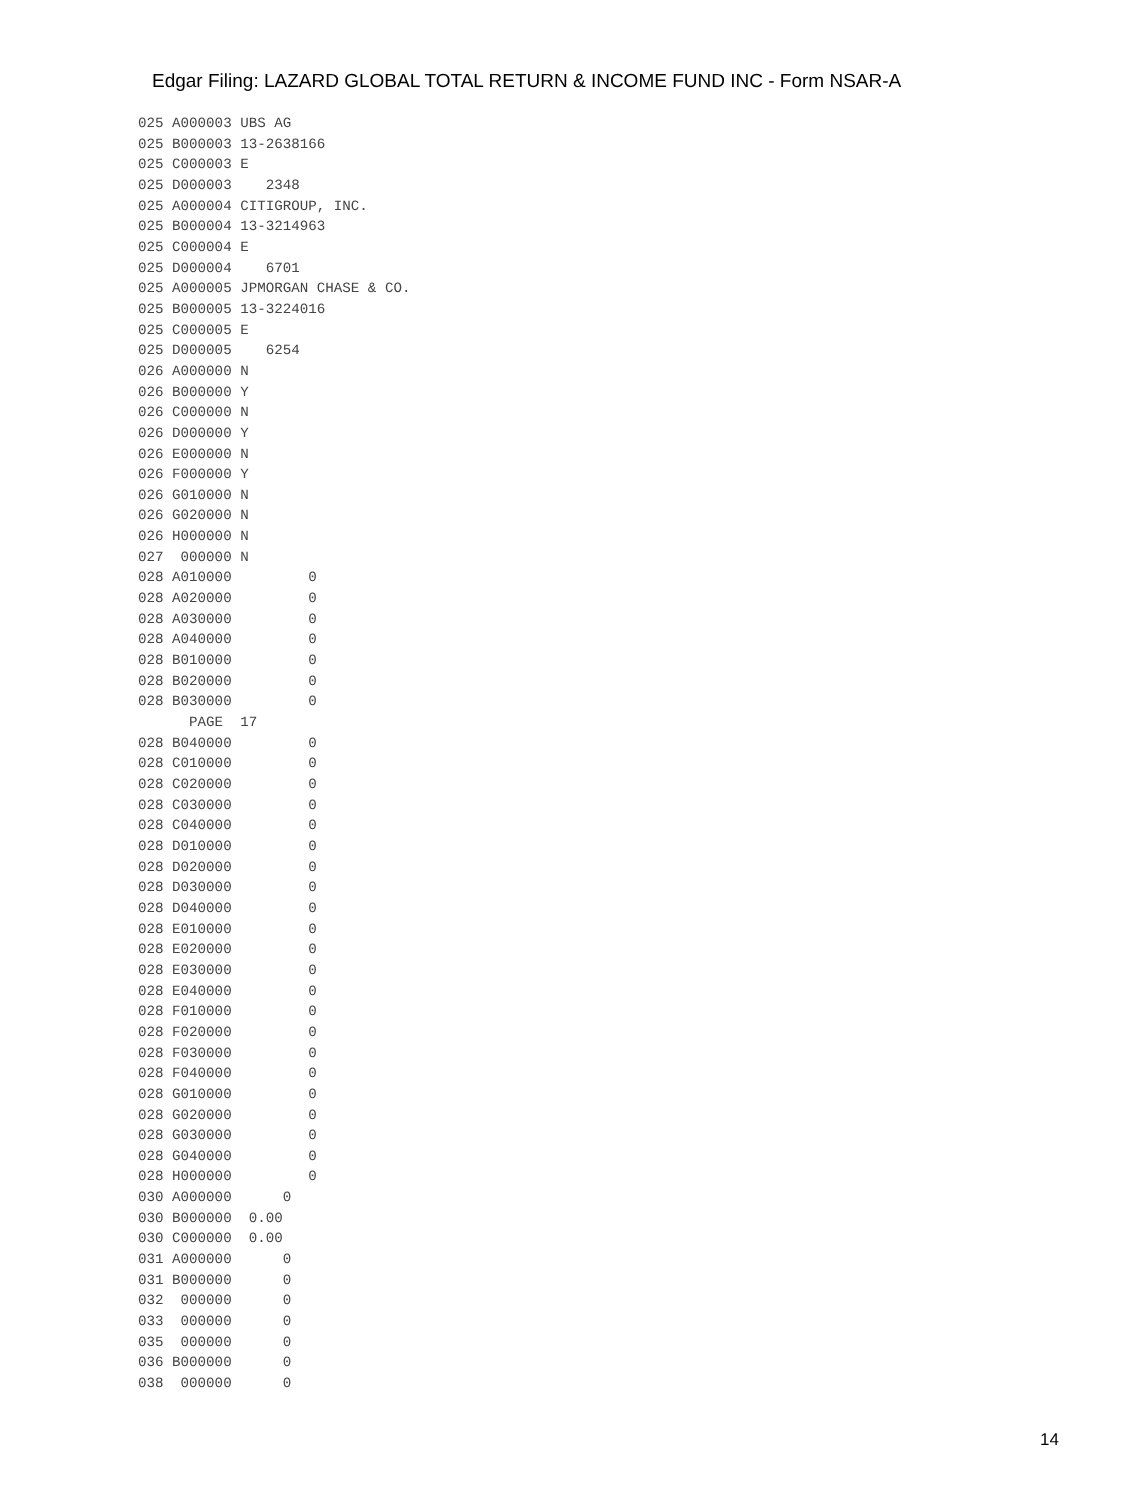Edgar Filing: LAZARD GLOBAL TOTAL RETURN & INCOME FUND INC - Form NSAR-A
025 A000003 UBS AG
025 B000003 13-2638166
025 C000003 E
025 D000003    2348
025 A000004 CITIGROUP, INC.
025 B000004 13-3214963
025 C000004 E
025 D000004    6701
025 A000005 JPMORGAN CHASE & CO.
025 B000005 13-3224016
025 C000005 E
025 D000005    6254
026 A000000 N
026 B000000 Y
026 C000000 N
026 D000000 Y
026 E000000 N
026 F000000 Y
026 G010000 N
026 G020000 N
026 H000000 N
027  000000 N
028 A010000         0
028 A020000         0
028 A030000         0
028 A040000         0
028 B010000         0
028 B020000         0
028 B030000         0
      PAGE  17
028 B040000         0
028 C010000         0
028 C020000         0
028 C030000         0
028 C040000         0
028 D010000         0
028 D020000         0
028 D030000         0
028 D040000         0
028 E010000         0
028 E020000         0
028 E030000         0
028 E040000         0
028 F010000         0
028 F020000         0
028 F030000         0
028 F040000         0
028 G010000         0
028 G020000         0
028 G030000         0
028 G040000         0
028 H000000         0
030 A000000      0
030 B000000  0.00
030 C000000  0.00
031 A000000      0
031 B000000      0
032  000000      0
033  000000      0
035  000000      0
036 B000000      0
038  000000      0
14